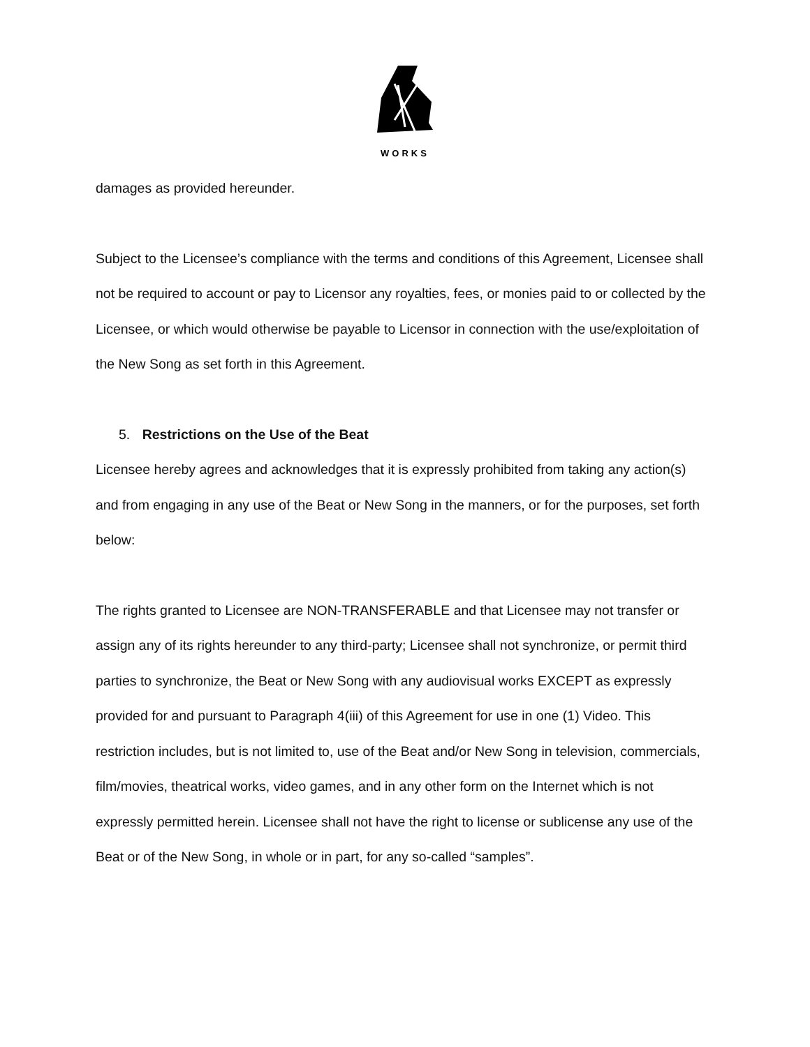WORKS
damages as provided hereunder.
Subject to the Licensee’s compliance with the terms and conditions of this Agreement, Licensee shall not be required to account or pay to Licensor any royalties, fees, or monies paid to or collected by the Licensee, or which would otherwise be payable to Licensor in connection with the use/exploitation of the New Song as set forth in this Agreement.
5. Restrictions on the Use of the Beat
Licensee hereby agrees and acknowledges that it is expressly prohibited from taking any action(s) and from engaging in any use of the Beat or New Song in the manners, or for the purposes, set forth below:
The rights granted to Licensee are NON-TRANSFERABLE and that Licensee may not transfer or assign any of its rights hereunder to any third-party; Licensee shall not synchronize, or permit third parties to synchronize, the Beat or New Song with any audiovisual works EXCEPT as expressly provided for and pursuant to Paragraph 4(iii) of this Agreement for use in one (1) Video. This restriction includes, but is not limited to, use of the Beat and/or New Song in television, commercials, film/movies, theatrical works, video games, and in any other form on the Internet which is not expressly permitted herein. Licensee shall not have the right to license or sublicense any use of the Beat or of the New Song, in whole or in part, for any so-called “samples”.